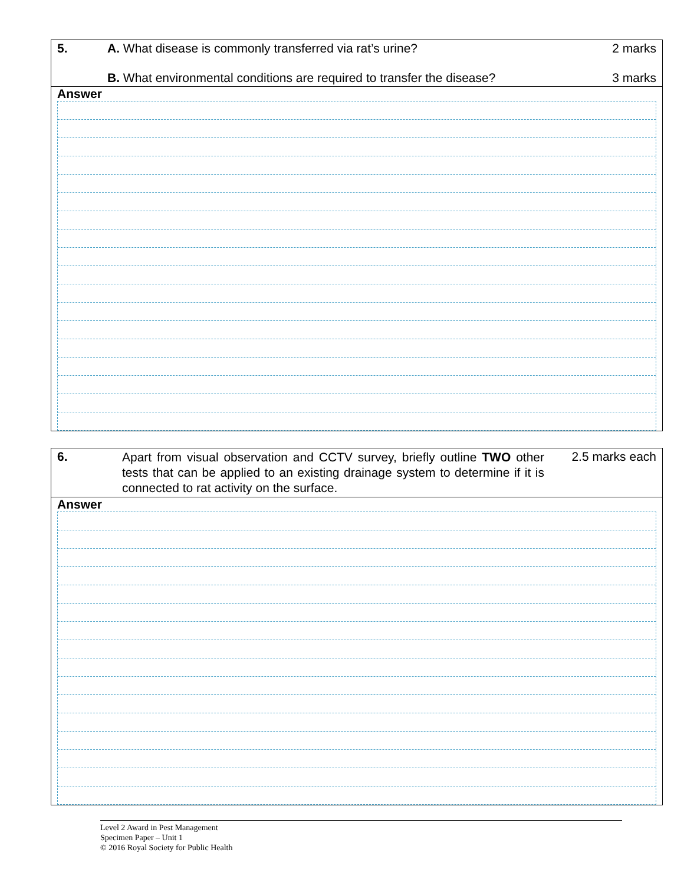| 5. | A. What disease is commonly transferred via rat’s urine? | 2 marks |
| | B. What environmental conditions are required to transfer the disease? | 3 marks |
Answer
| 6. | Apart from visual observation and CCTV survey, briefly outline TWO other tests that can be applied to an existing drainage system to determine if it is connected to rat activity on the surface. | 2.5 marks each |
Answer
Level 2 Award in Pest Management
Specimen Paper – Unit 1
© 2016 Royal Society for Public Health